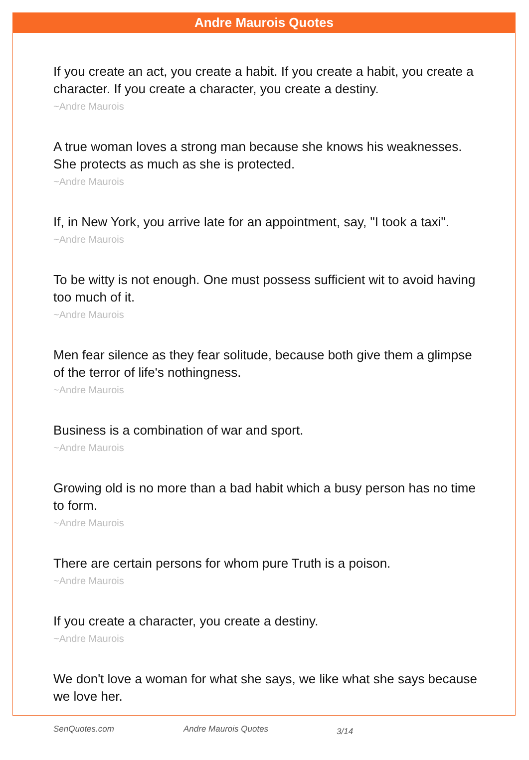Andre Maurois Quotes
If you create an act, you create a habit. If you create a habit, you create a character. If you create a character, you create a destiny.
~Andre Maurois
A true woman loves a strong man because she knows his weaknesses. She protects as much as she is protected.
~Andre Maurois
If, in New York, you arrive late for an appointment, say, "I took a taxi".
~Andre Maurois
To be witty is not enough. One must possess sufficient wit to avoid having too much of it.
~Andre Maurois
Men fear silence as they fear solitude, because both give them a glimpse of the terror of life's nothingness.
~Andre Maurois
Business is a combination of war and sport.
~Andre Maurois
Growing old is no more than a bad habit which a busy person has no time to form.
~Andre Maurois
There are certain persons for whom pure Truth is a poison.
~Andre Maurois
If you create a character, you create a destiny.
~Andre Maurois
We don't love a woman for what she says, we like what she says because we love her.
SenQuotes.com Andre Maurois Quotes 3/14